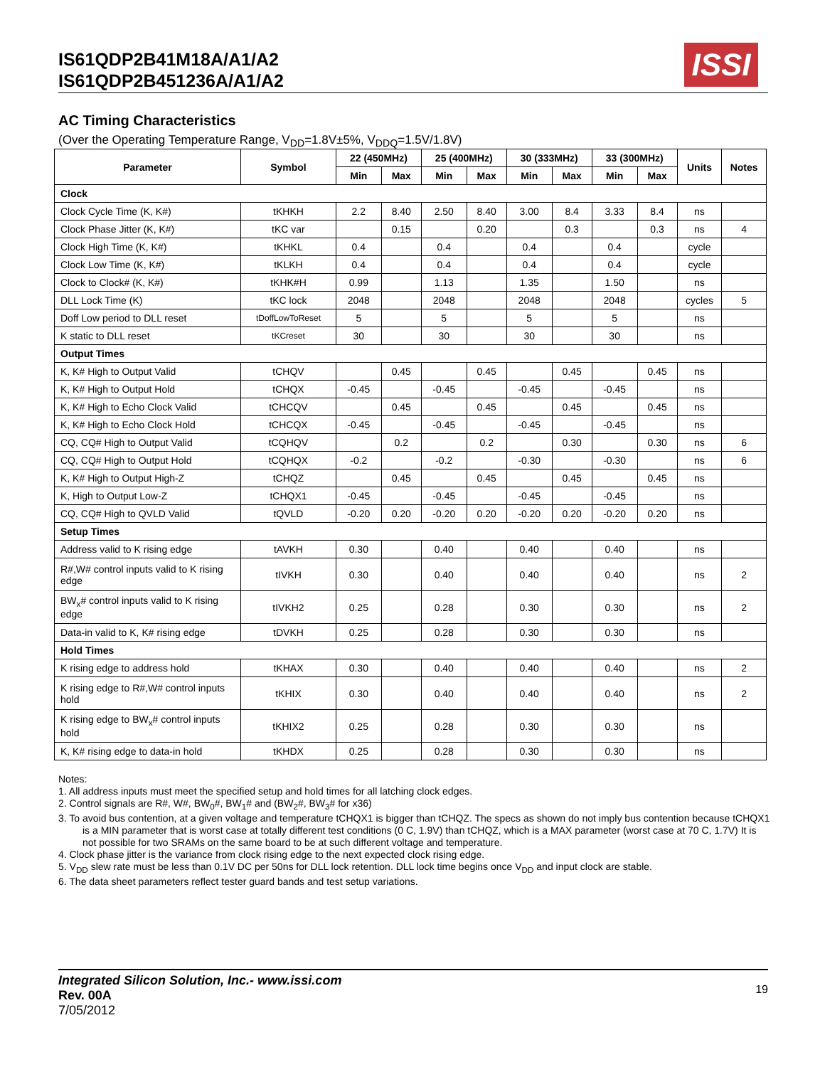IS61QDP2B41M18A/A1/A2
IS61QDP2B451236A/A1/A2
ISSI
AC Timing Characteristics
(Over the Operating Temperature Range, V<sub>DD</sub>=1.8V±5%, V<sub>DDQ</sub>=1.5V/1.8V)
| Parameter | Symbol | 22 (450MHz) | | 25 (400MHz) | | 30 (333MHz) | | 33 (300MHz) | | Units | Notes |
| --- | --- | --- | --- | --- | --- | --- | --- | --- | --- | --- | --- |
| | | Min | Max | Min | Max | Min | Max | Min | Max | | |
| Clock | | | | | | | | | | | |
| Clock Cycle Time (K, K#) | tKHKH | 2.2 | 8.40 | 2.50 | 8.40 | 3.00 | 8.4 | 3.33 | 8.4 | ns | |
| Clock Phase Jitter (K, K#) | tKC var | | 0.15 | | 0.20 | | 0.3 | | 0.3 | ns | 4 |
| Clock High Time (K, K#) | tKHKL | 0.4 | | 0.4 | | 0.4 | | 0.4 | | cycle | |
| Clock Low Time (K, K#) | tKLKH | 0.4 | | 0.4 | | 0.4 | | 0.4 | | cycle | |
| Clock to Clock# (K, K#) | tKHK#H | 0.99 | | 1.13 | | 1.35 | | 1.50 | | ns | |
| DLL Lock Time (K) | tKC lock | 2048 | | 2048 | | 2048 | | 2048 | | cycles | 5 |
| Doff Low period to DLL reset | tDoffLowToReset | 5 | | 5 | | 5 | | 5 | | ns | |
| K static to DLL reset | tKCreset | 30 | | 30 | | 30 | | 30 | | ns | |
| Output Times | | | | | | | | | | | |
| K, K# High to Output Valid | tCHQV | | 0.45 | | 0.45 | | 0.45 | | 0.45 | ns | |
| K, K# High to Output Hold | tCHQX | -0.45 | | -0.45 | | -0.45 | | -0.45 | | ns | |
| K, K# High to Echo Clock Valid | tCHCQV | | 0.45 | | 0.45 | | 0.45 | | 0.45 | ns | |
| K, K# High to Echo Clock Hold | tCHCQX | -0.45 | | -0.45 | | -0.45 | | -0.45 | | ns | |
| CQ, CQ# High to Output Valid | tCQHQV | | 0.2 | | 0.2 | | 0.30 | | 0.30 | ns | 6 |
| CQ, CQ# High to Output Hold | tCQHQX | -0.2 | | -0.2 | | -0.30 | | -0.30 | | ns | 6 |
| K, K# High to Output High-Z | tCHQZ | | 0.45 | | 0.45 | | 0.45 | | 0.45 | ns | |
| K, High to Output Low-Z | tCHQX1 | -0.45 | | -0.45 | | -0.45 | | -0.45 | | ns | |
| CQ, CQ# High to QVLD Valid | tQVLD | -0.20 | 0.20 | -0.20 | 0.20 | -0.20 | 0.20 | -0.20 | 0.20 | ns | |
| Setup Times | | | | | | | | | | | |
| Address valid to K rising edge | tAVKH | 0.30 | | 0.40 | | 0.40 | | 0.40 | | ns | |
| R#,W# control inputs valid to K rising edge | tIVKH | 0.30 | | 0.40 | | 0.40 | | 0.40 | | ns | 2 |
| BW<sub>x</sub># control inputs valid to K rising edge | tIVKH2 | 0.25 | | 0.28 | | 0.30 | | 0.30 | | ns | 2 |
| Data-in valid to K, K# rising edge | tDVKH | 0.25 | | 0.28 | | 0.30 | | 0.30 | | ns | |
| Hold Times | | | | | | | | | | | |
| K rising edge to address hold | tKHAX | 0.30 | | 0.40 | | 0.40 | | 0.40 | | ns | 2 |
| K rising edge to R#,W# control inputs hold | tKHIX | 0.30 | | 0.40 | | 0.40 | | 0.40 | | ns | 2 |
| K rising edge to BW<sub>x</sub># control inputs hold | tKHIX2 | 0.25 | | 0.28 | | 0.30 | | 0.30 | | ns | |
| K, K# rising edge to data-in hold | tKHDX | 0.25 | | 0.28 | | 0.30 | | 0.30 | | ns | |
Notes:
1. All address inputs must meet the specified setup and hold times for all latching clock edges.
2. Control signals are R#, W#, BW<sub>0</sub>#, BW<sub>1</sub># and (BW<sub>2</sub>#, BW<sub>3</sub># for x36)
3. To avoid bus contention, at a given voltage and temperature tCHQX1 is bigger than tCHQZ. The specs as shown do not imply bus contention because tCHQX1 is a MIN parameter that is worst case at totally different test conditions (0 C, 1.9V) than tCHQZ, which is a MAX parameter (worst case at 70 C, 1.7V) It is not possible for two SRAMs on the same board to be at such different voltage and temperature.
4. Clock phase jitter is the variance from clock rising edge to the next expected clock rising edge.
5. V<sub>DD</sub> slew rate must be less than 0.1V DC per 50ns for DLL lock retention. DLL lock time begins once V<sub>DD</sub> and input clock are stable.
6. The data sheet parameters reflect tester guard bands and test setup variations.
Integrated Silicon Solution, Inc.- www.issi.com
Rev. 00A
7/05/2012
19